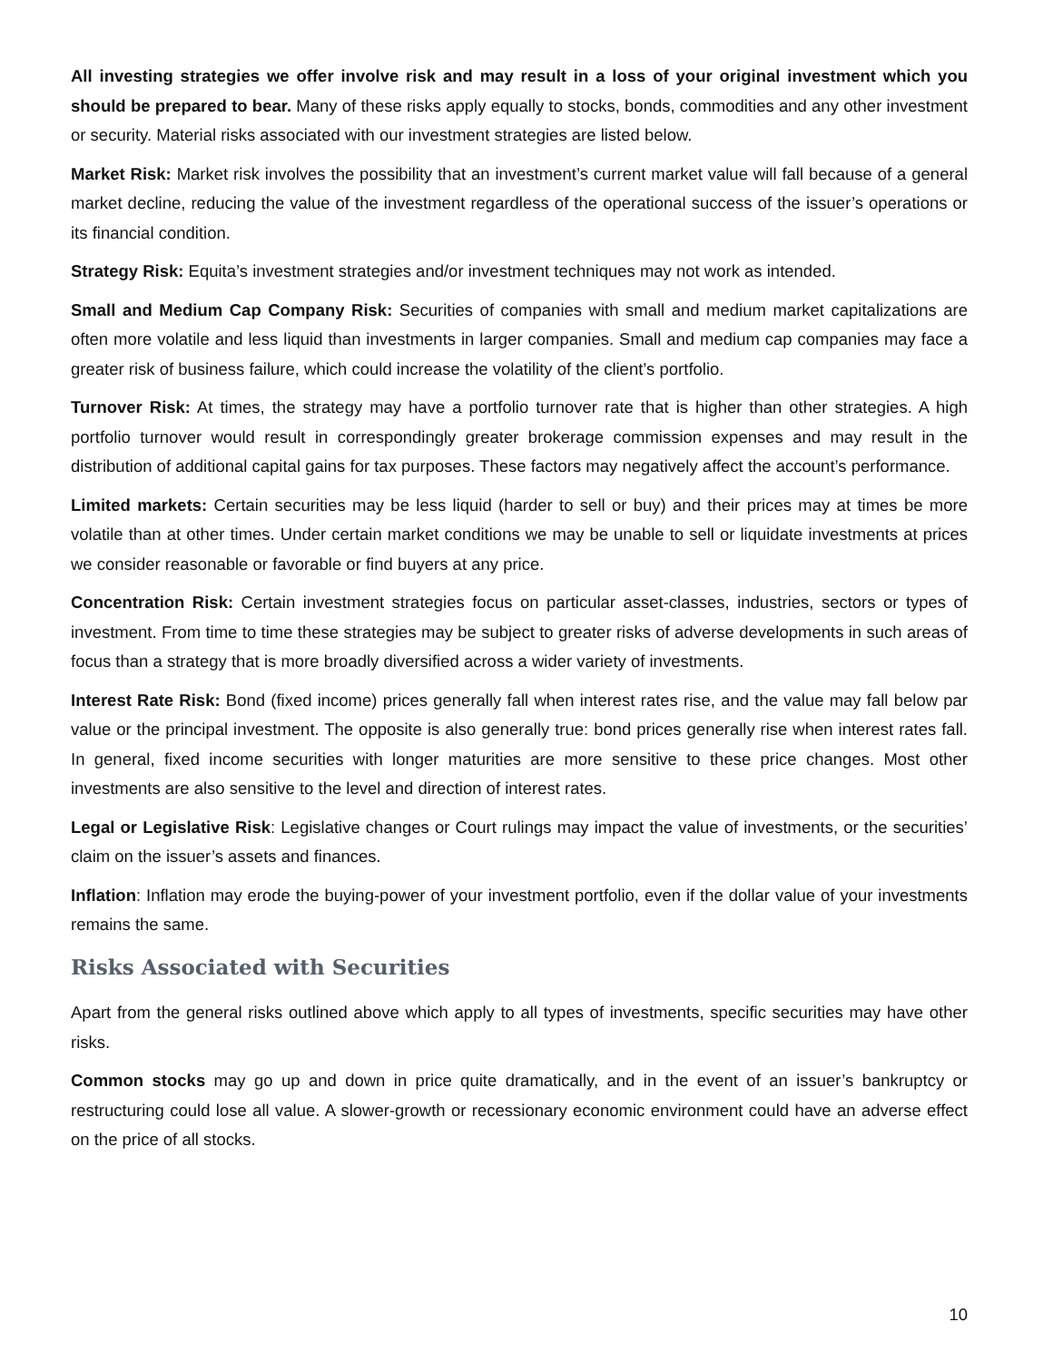All investing strategies we offer involve risk and may result in a loss of your original investment which you should be prepared to bear. Many of these risks apply equally to stocks, bonds, commodities and any other investment or security. Material risks associated with our investment strategies are listed below.
Market Risk: Market risk involves the possibility that an investment’s current market value will fall because of a general market decline, reducing the value of the investment regardless of the operational success of the issuer’s operations or its financial condition.
Strategy Risk: Equita’s investment strategies and/or investment techniques may not work as intended.
Small and Medium Cap Company Risk: Securities of companies with small and medium market capitalizations are often more volatile and less liquid than investments in larger companies. Small and medium cap companies may face a greater risk of business failure, which could increase the volatility of the client’s portfolio.
Turnover Risk: At times, the strategy may have a portfolio turnover rate that is higher than other strategies. A high portfolio turnover would result in correspondingly greater brokerage commission expenses and may result in the distribution of additional capital gains for tax purposes. These factors may negatively affect the account’s performance.
Limited markets: Certain securities may be less liquid (harder to sell or buy) and their prices may at times be more volatile than at other times. Under certain market conditions we may be unable to sell or liquidate investments at prices we consider reasonable or favorable or find buyers at any price.
Concentration Risk: Certain investment strategies focus on particular asset-classes, industries, sectors or types of investment. From time to time these strategies may be subject to greater risks of adverse developments in such areas of focus than a strategy that is more broadly diversified across a wider variety of investments.
Interest Rate Risk: Bond (fixed income) prices generally fall when interest rates rise, and the value may fall below par value or the principal investment. The opposite is also generally true: bond prices generally rise when interest rates fall. In general, fixed income securities with longer maturities are more sensitive to these price changes. Most other investments are also sensitive to the level and direction of interest rates.
Legal or Legislative Risk: Legislative changes or Court rulings may impact the value of investments, or the securities’ claim on the issuer’s assets and finances.
Inflation: Inflation may erode the buying-power of your investment portfolio, even if the dollar value of your investments remains the same.
Risks Associated with Securities
Apart from the general risks outlined above which apply to all types of investments, specific securities may have other risks.
Common stocks may go up and down in price quite dramatically, and in the event of an issuer’s bankruptcy or restructuring could lose all value. A slower-growth or recessionary economic environment could have an adverse effect on the price of all stocks.
10